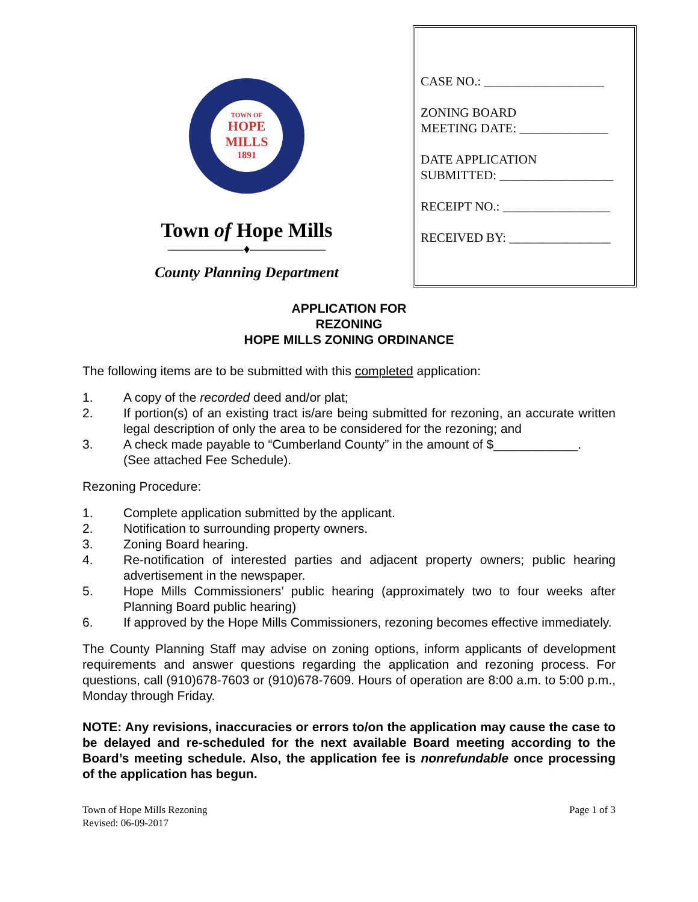TOWN OF
HOPE
MILLS
1891
Town of Hope Mills
——————♦——————
County Planning Department
CASE NO.: ___________________
ZONING BOARD
MEETING DATE: ______________
DATE APPLICATION
SUBMITTED: __________________
RECEIPT NO.: _________________
RECEIVED BY: ________________
APPLICATION FOR
REZONING
HOPE MILLS ZONING ORDINANCE
The following items are to be submitted with this completed application:
1. A copy of the recorded deed and/or plat;
2. If portion(s) of an existing tract is/are being submitted for rezoning, an accurate written legal description of only the area to be considered for the rezoning; and
3. A check made payable to “Cumberland County” in the amount of $____________.
(See attached Fee Schedule).
Rezoning Procedure:
1. Complete application submitted by the applicant.
2. Notification to surrounding property owners.
3. Zoning Board hearing.
4. Re-notification of interested parties and adjacent property owners; public hearing advertisement in the newspaper.
5. Hope Mills Commissioners’ public hearing (approximately two to four weeks after Planning Board public hearing)
6. If approved by the Hope Mills Commissioners, rezoning becomes effective immediately.
The County Planning Staff may advise on zoning options, inform applicants of development requirements and answer questions regarding the application and rezoning process. For questions, call (910)678-7603 or (910)678-7609. Hours of operation are 8:00 a.m. to 5:00 p.m., Monday through Friday.
NOTE: Any revisions, inaccuracies or errors to/on the application may cause the case to be delayed and re-scheduled for the next available Board meeting according to the Board’s meeting schedule. Also, the application fee is nonrefundable once processing of the application has begun.
Town of Hope Mills Rezoning
Revised: 06-09-2017
Page 1 of 3